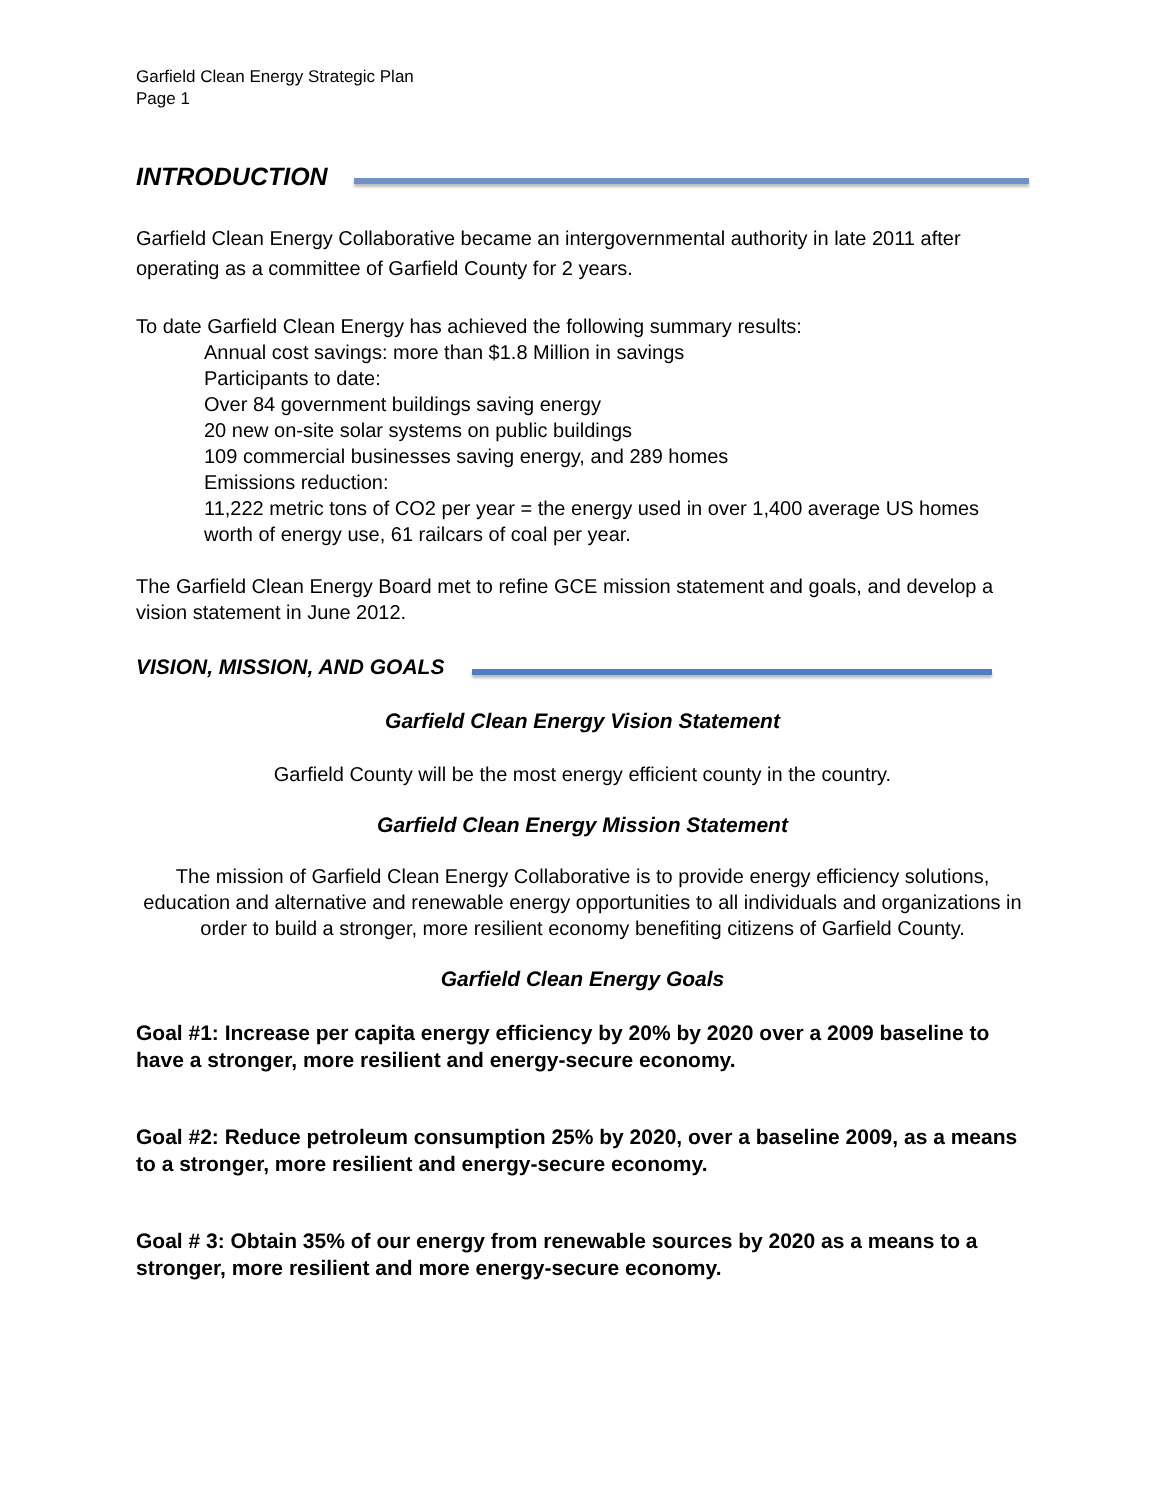Garfield Clean Energy Strategic Plan
Page 1
INTRODUCTION
Garfield Clean Energy Collaborative became an intergovernmental authority in late 2011 after operating as a committee of Garfield County for 2 years.
To date Garfield Clean Energy has achieved the following summary results:
Annual cost savings: more than $1.8 Million in savings
Participants to date:
Over 84 government buildings saving energy
20 new on-site solar systems on public buildings
109 commercial businesses saving energy, and 289 homes
Emissions reduction:
11,222 metric tons of CO2 per year = the energy used in over 1,400 average US homes worth of energy use, 61 railcars of coal per year.
The Garfield Clean Energy Board met to refine GCE mission statement and goals, and develop a vision statement in June 2012.
VISION, MISSION, AND GOALS
Garfield Clean Energy Vision Statement
Garfield County will be the most energy efficient county in the country.
Garfield Clean Energy Mission Statement
The mission of Garfield Clean Energy Collaborative is to provide energy efficiency solutions, education and alternative and renewable energy opportunities to all individuals and organizations in order to build a stronger, more resilient economy benefiting citizens of Garfield County.
Garfield Clean Energy Goals
Goal #1: Increase per capita energy efficiency by 20% by 2020 over a 2009 baseline to have a stronger, more resilient and energy-secure economy.
Goal #2: Reduce petroleum consumption 25% by 2020, over a baseline 2009, as a means to a stronger, more resilient and energy-secure economy.
Goal # 3: Obtain 35% of our energy from renewable sources by 2020 as a means to a stronger, more resilient and more energy-secure economy.